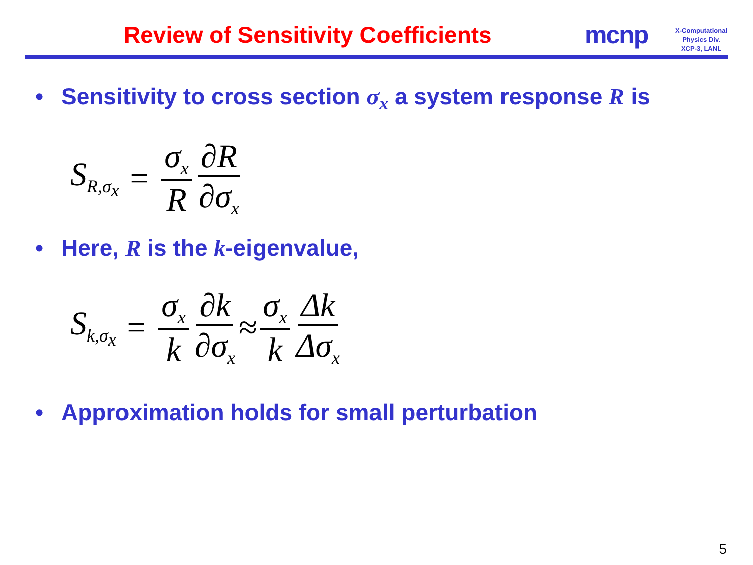Review of Sensitivity Coefficients
mcnp
X-Computational
Physics Div.
XCP-3, LANL
• Sensitivity to cross section σ<sub>x</sub> a system response R is
S<sub>R,σ<sub>x</sub></sub> = σ<sub>x</sub> R ∂R ∂σ<sub>x</sub>
• Here, R is the k-eigenvalue,
S<sub>k,σ<sub>x</sub></sub> = σ<sub>x</sub> k ∂k ∂σ<sub>x</sub> ≈ σ<sub>x</sub> k Δk Δσ<sub>x</sub>
• Approximation holds for small perturbation
5